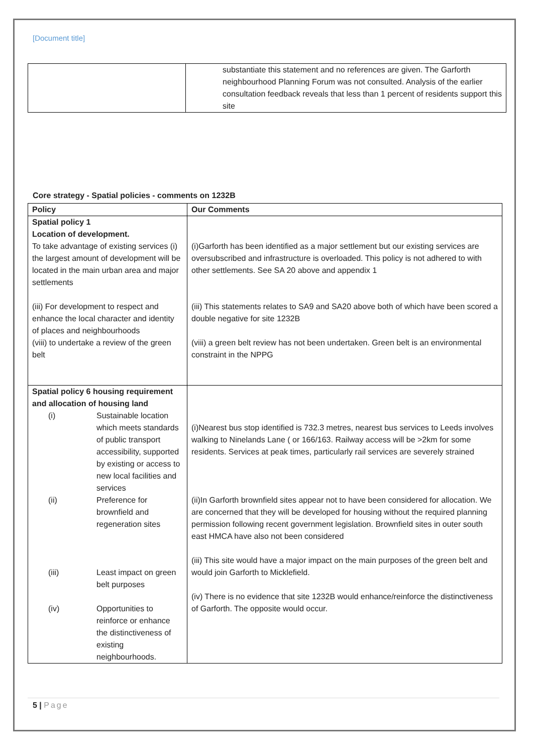[Document title]
| | substantiate this statement and no references are given. The Garforth neighbourhood Planning Forum was not consulted. Analysis of the earlier consultation feedback reveals that less than 1 percent of residents support this site |
Core strategy - Spatial policies - comments on 1232B
| Policy | Our Comments |
| --- | --- |
| Spatial policy 1 Location of development. To take advantage of existing services (i) the largest amount of development will be located in the main urban area and major settlements (iii) For development to respect and enhance the local character and identity of places and neighbourhoods (viii) to undertake a review of the green belt | (i)Garforth has been identified as a major settlement but our existing services are oversubscribed and infrastructure is overloaded. This policy is not adhered to with other settlements. See SA 20 above and appendix 1 (iii) This statements relates to SA9 and SA20 above both of which have been scored a double negative for site 1232B (viii) a green belt review has not been undertaken. Green belt is an environmental constraint in the NPPG |
| Spatial policy 6 housing requirement and allocation of housing land / (i) / Sustainable location which meets standards of public transport accessibility, supported by existing or access to new local facilities and services / / (ii) / Preference for brownfield and regeneration sites / / (iii) / Least impact on green belt purposes / / (iv) / Opportunities to reinforce or enhance the distinctiveness of existing neighbourhoods. / | (i)Nearest bus stop identified is 732.3 metres, nearest bus services to Leeds involves walking to Ninelands Lane ( or 166/163. Railway access will be >2km for some residents. Services at peak times, particularly rail services are severely strained (ii)In Garforth brownfield sites appear not to have been considered for allocation. We are concerned that they will be developed for housing without the required planning permission following recent government legislation. Brownfield sites in outer south east HMCA have also not been considered (iii) This site would have a major impact on the main purposes of the green belt and would join Garforth to Micklefield. (iv) There is no evidence that site 1232B would enhance/reinforce the distinctiveness of Garforth. The opposite would occur. |
5 | Page